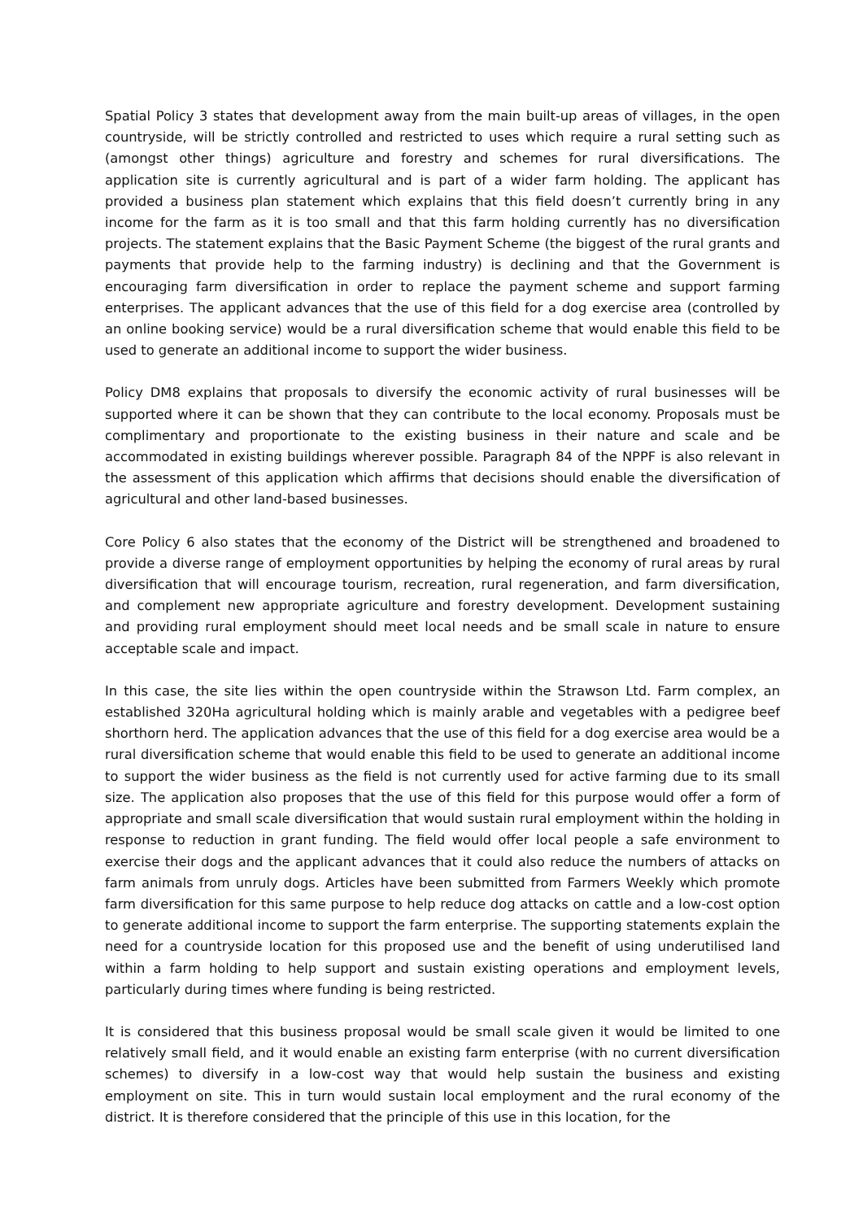Spatial Policy 3 states that development away from the main built-up areas of villages, in the open countryside, will be strictly controlled and restricted to uses which require a rural setting such as (amongst other things) agriculture and forestry and schemes for rural diversifications. The application site is currently agricultural and is part of a wider farm holding. The applicant has provided a business plan statement which explains that this field doesn’t currently bring in any income for the farm as it is too small and that this farm holding currently has no diversification projects. The statement explains that the Basic Payment Scheme (the biggest of the rural grants and payments that provide help to the farming industry) is declining and that the Government is encouraging farm diversification in order to replace the payment scheme and support farming enterprises. The applicant advances that the use of this field for a dog exercise area (controlled by an online booking service) would be a rural diversification scheme that would enable this field to be used to generate an additional income to support the wider business.
Policy DM8 explains that proposals to diversify the economic activity of rural businesses will be supported where it can be shown that they can contribute to the local economy. Proposals must be complimentary and proportionate to the existing business in their nature and scale and be accommodated in existing buildings wherever possible. Paragraph 84 of the NPPF is also relevant in the assessment of this application which affirms that decisions should enable the diversification of agricultural and other land-based businesses.
Core Policy 6 also states that the economy of the District will be strengthened and broadened to provide a diverse range of employment opportunities by helping the economy of rural areas by rural diversification that will encourage tourism, recreation, rural regeneration, and farm diversification, and complement new appropriate agriculture and forestry development. Development sustaining and providing rural employment should meet local needs and be small scale in nature to ensure acceptable scale and impact.
In this case, the site lies within the open countryside within the Strawson Ltd. Farm complex, an established 320Ha agricultural holding which is mainly arable and vegetables with a pedigree beef shorthorn herd. The application advances that the use of this field for a dog exercise area would be a rural diversification scheme that would enable this field to be used to generate an additional income to support the wider business as the field is not currently used for active farming due to its small size. The application also proposes that the use of this field for this purpose would offer a form of appropriate and small scale diversification that would sustain rural employment within the holding in response to reduction in grant funding. The field would offer local people a safe environment to exercise their dogs and the applicant advances that it could also reduce the numbers of attacks on farm animals from unruly dogs. Articles have been submitted from Farmers Weekly which promote farm diversification for this same purpose to help reduce dog attacks on cattle and a low-cost option to generate additional income to support the farm enterprise. The supporting statements explain the need for a countryside location for this proposed use and the benefit of using underutilised land within a farm holding to help support and sustain existing operations and employment levels, particularly during times where funding is being restricted.
It is considered that this business proposal would be small scale given it would be limited to one relatively small field, and it would enable an existing farm enterprise (with no current diversification schemes) to diversify in a low-cost way that would help sustain the business and existing employment on site. This in turn would sustain local employment and the rural economy of the district. It is therefore considered that the principle of this use in this location, for the